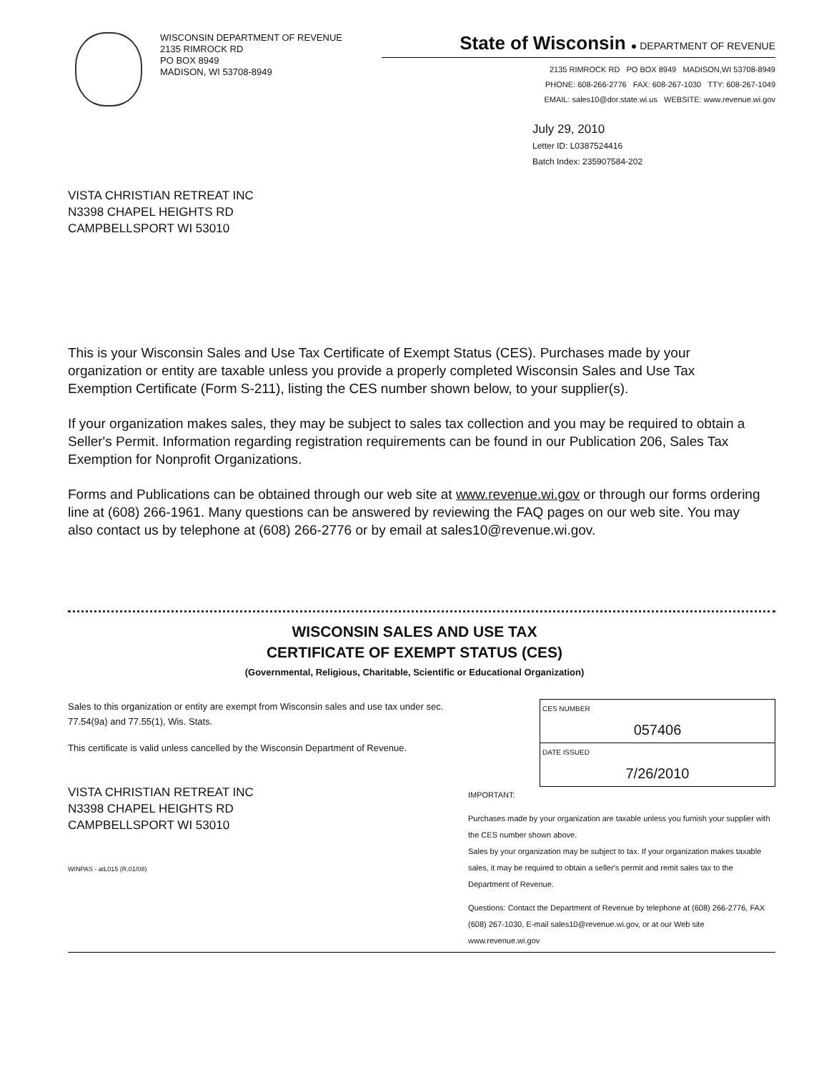WISCONSIN DEPARTMENT OF REVENUE
2135 RIMROCK RD
PO BOX 8949
MADISON, WI 53708-8949
State of Wisconsin ● DEPARTMENT OF REVENUE
2135 RIMROCK RD PO BOX 8949 MADISON,WI 53708-8949
PHONE: 608-266-2776 FAX: 608-267-1030 TTY: 608-267-1049
EMAIL: sales10@dor.state.wi.us WEBSITE: www.revenue.wi.gov
July 29, 2010
Letter ID: L0387524416
Batch Index: 235907584-202
VISTA CHRISTIAN RETREAT INC
N3398 CHAPEL HEIGHTS RD
CAMPBELLSPORT WI 53010
This is your Wisconsin Sales and Use Tax Certificate of Exempt Status (CES). Purchases made by your organization or entity are taxable unless you provide a properly completed Wisconsin Sales and Use Tax Exemption Certificate (Form S-211), listing the CES number shown below, to your supplier(s).
If your organization makes sales, they may be subject to sales tax collection and you may be required to obtain a Seller's Permit. Information regarding registration requirements can be found in our Publication 206, Sales Tax Exemption for Nonprofit Organizations.
Forms and Publications can be obtained through our web site at www.revenue.wi.gov or through our forms ordering line at (608) 266-1961. Many questions can be answered by reviewing the FAQ pages on our web site. You may also contact us by telephone at (608) 266-2776 or by email at sales10@revenue.wi.gov.
WISCONSIN SALES AND USE TAX
CERTIFICATE OF EXEMPT STATUS (CES)
(Governmental, Religious, Charitable, Scientific or Educational Organization)
Sales to this organization or entity are exempt from Wisconsin sales and use tax under sec. 77.54(9a) and 77.55(1), Wis. Stats.
This certificate is valid unless cancelled by the Wisconsin Department of Revenue.
VISTA CHRISTIAN RETREAT INC
N3398 CHAPEL HEIGHTS RD
CAMPBELLSPORT WI 53010
WINPAS - atL015 (R.01/08)
CES NUMBER
057406
DATE ISSUED
7/26/2010
IMPORTANT:
Purchases made by your organization are taxable unless you furnish your supplier with the CES number shown above.
Sales by your organization may be subject to tax. If your organization makes taxable sales, it may be required to obtain a seller's permit and remit sales tax to the Department of Revenue.
Questions: Contact the Department of Revenue by telephone at (608) 266-2776, FAX (608) 267-1030, E-mail sales10@revenue.wi.gov, or at our Web site www.revenue.wi.gov